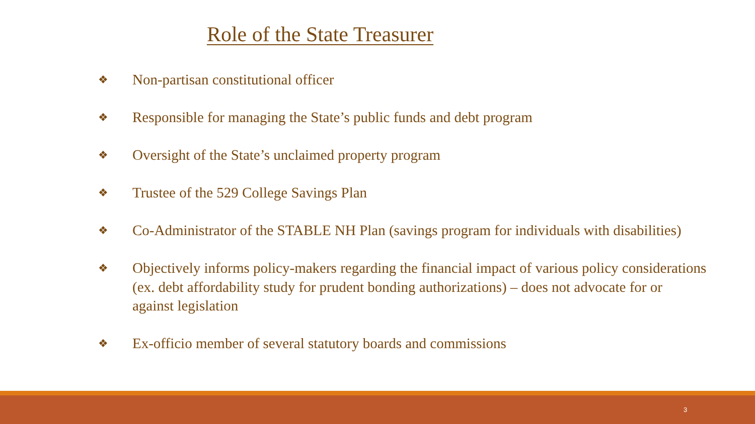Role of the State Treasurer
❖ Non-partisan constitutional officer
❖ Responsible for managing the State’s public funds and debt program
❖ Oversight of the State’s unclaimed property program
❖ Trustee of the 529 College Savings Plan
❖ Co-Administrator of the STABLE NH Plan (savings program for individuals with disabilities)
❖ Objectively informs policy-makers regarding the financial impact of various policy considerations (ex. debt affordability study for prudent bonding authorizations) – does not advocate for or against legislation
❖ Ex-officio member of several statutory boards and commissions
3